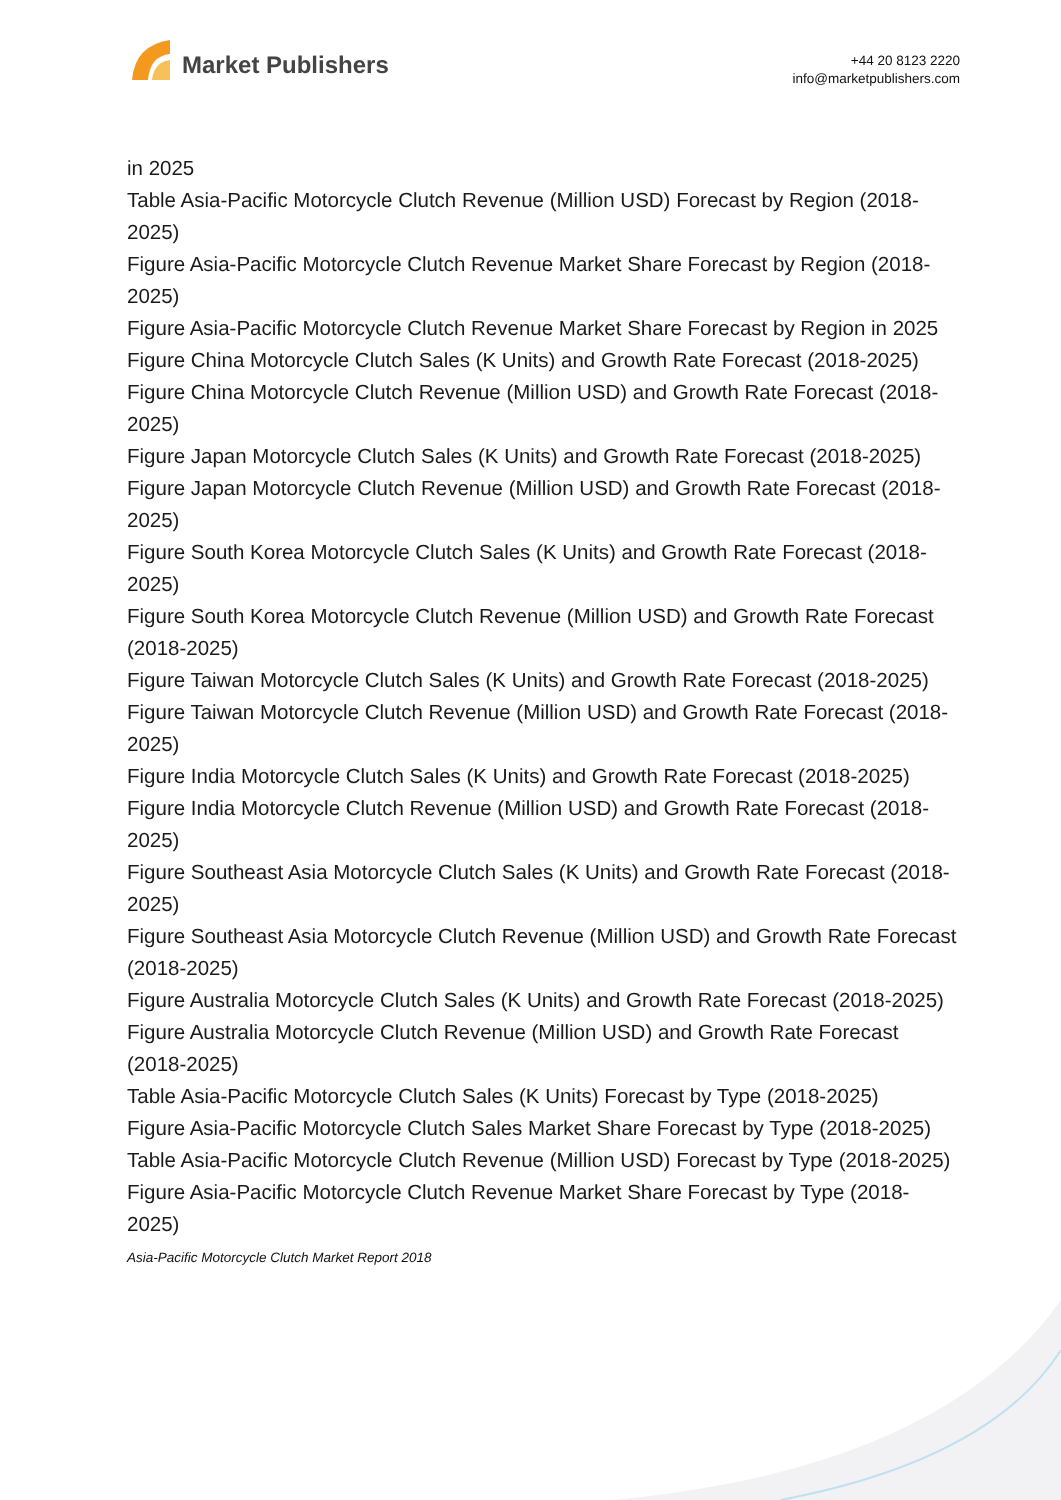Market Publishers
+44 20 8123 2220
info@marketpublishers.com
in 2025
Table Asia-Pacific Motorcycle Clutch Revenue (Million USD) Forecast by Region (2018-2025)
Figure Asia-Pacific Motorcycle Clutch Revenue Market Share Forecast by Region (2018-2025)
Figure Asia-Pacific Motorcycle Clutch Revenue Market Share Forecast by Region in 2025
Figure China Motorcycle Clutch Sales (K Units) and Growth Rate Forecast (2018-2025)
Figure China Motorcycle Clutch Revenue (Million USD) and Growth Rate Forecast (2018-2025)
Figure Japan Motorcycle Clutch Sales (K Units) and Growth Rate Forecast (2018-2025)
Figure Japan Motorcycle Clutch Revenue (Million USD) and Growth Rate Forecast (2018-2025)
Figure South Korea Motorcycle Clutch Sales (K Units) and Growth Rate Forecast (2018-2025)
Figure South Korea Motorcycle Clutch Revenue (Million USD) and Growth Rate Forecast (2018-2025)
Figure Taiwan Motorcycle Clutch Sales (K Units) and Growth Rate Forecast (2018-2025)
Figure Taiwan Motorcycle Clutch Revenue (Million USD) and Growth Rate Forecast (2018-2025)
Figure India Motorcycle Clutch Sales (K Units) and Growth Rate Forecast (2018-2025)
Figure India Motorcycle Clutch Revenue (Million USD) and Growth Rate Forecast (2018-2025)
Figure Southeast Asia Motorcycle Clutch Sales (K Units) and Growth Rate Forecast (2018-2025)
Figure Southeast Asia Motorcycle Clutch Revenue (Million USD) and Growth Rate Forecast (2018-2025)
Figure Australia Motorcycle Clutch Sales (K Units) and Growth Rate Forecast (2018-2025)
Figure Australia Motorcycle Clutch Revenue (Million USD) and Growth Rate Forecast (2018-2025)
Table Asia-Pacific Motorcycle Clutch Sales (K Units) Forecast by Type (2018-2025)
Figure Asia-Pacific Motorcycle Clutch Sales Market Share Forecast by Type (2018-2025)
Table Asia-Pacific Motorcycle Clutch Revenue (Million USD) Forecast by Type (2018-2025)
Figure Asia-Pacific Motorcycle Clutch Revenue Market Share Forecast by Type (2018-2025)
Asia-Pacific Motorcycle Clutch Market Report 2018